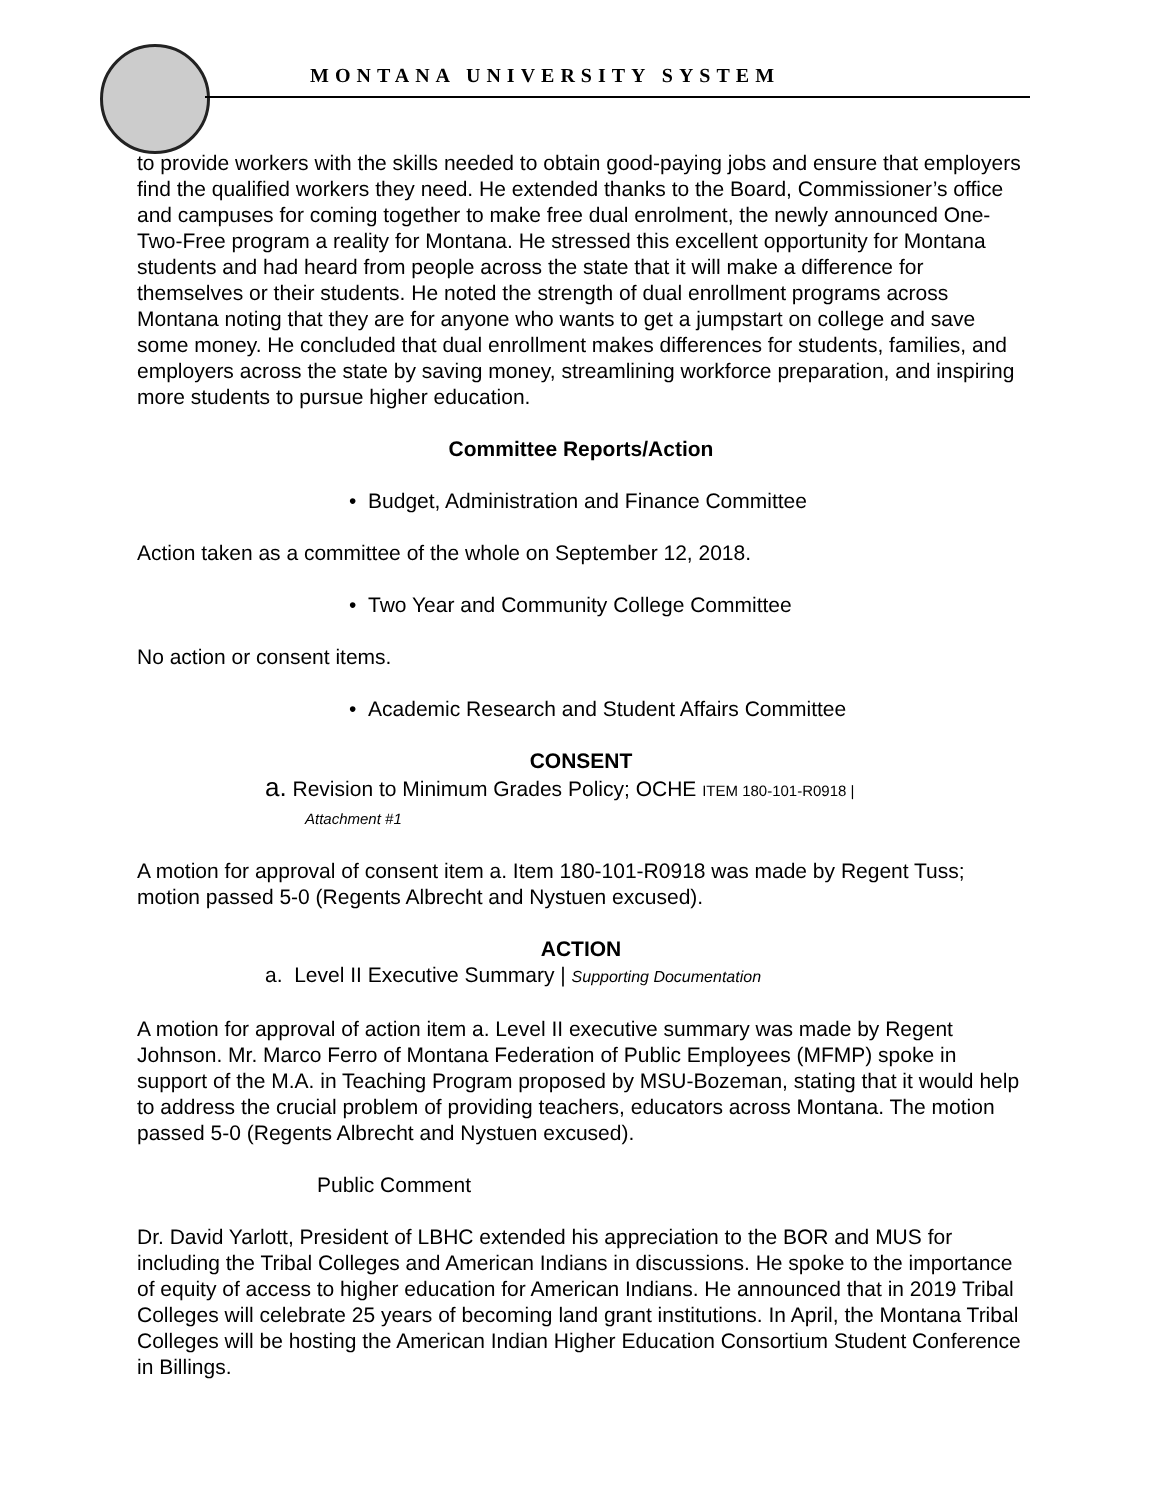MONTANA UNIVERSITY SYSTEM
to provide workers with the skills needed to obtain good-paying jobs and ensure that employers find the qualified workers they need. He extended thanks to the Board, Commissioner’s office and campuses for coming together to make free dual enrolment, the newly announced One- Two-Free program a reality for Montana. He stressed this excellent opportunity for Montana students and had heard from people across the state that it will make a difference for themselves or their students. He noted the strength of dual enrollment programs across Montana noting that they are for anyone who wants to get a jumpstart on college and save some money. He concluded that dual enrollment makes differences for students, families, and employers across the state by saving money, streamlining workforce preparation, and inspiring more students to pursue higher education.
Committee Reports/Action
• Budget, Administration and Finance Committee
Action taken as a committee of the whole on September 12, 2018.
• Two Year and Community College Committee
No action or consent items.
• Academic Research and Student Affairs Committee
CONSENT
a. Revision to Minimum Grades Policy; OCHE ITEM 180-101-R0918 |
Attachment #1
A motion for approval of consent item a. Item 180-101-R0918 was made by Regent Tuss; motion passed 5-0 (Regents Albrecht and Nystuen excused).
ACTION
a. Level II Executive Summary | Supporting Documentation
A motion for approval of action item a. Level II executive summary was made by Regent Johnson. Mr. Marco Ferro of Montana Federation of Public Employees (MFMP) spoke in support of the M.A. in Teaching Program proposed by MSU-Bozeman, stating that it would help to address the crucial problem of providing teachers, educators across Montana. The motion passed 5-0 (Regents Albrecht and Nystuen excused).
Public Comment
Dr. David Yarlott, President of LBHC extended his appreciation to the BOR and MUS for including the Tribal Colleges and American Indians in discussions. He spoke to the importance of equity of access to higher education for American Indians. He announced that in 2019 Tribal Colleges will celebrate 25 years of becoming land grant institutions. In April, the Montana Tribal Colleges will be hosting the American Indian Higher Education Consortium Student Conference in Billings.